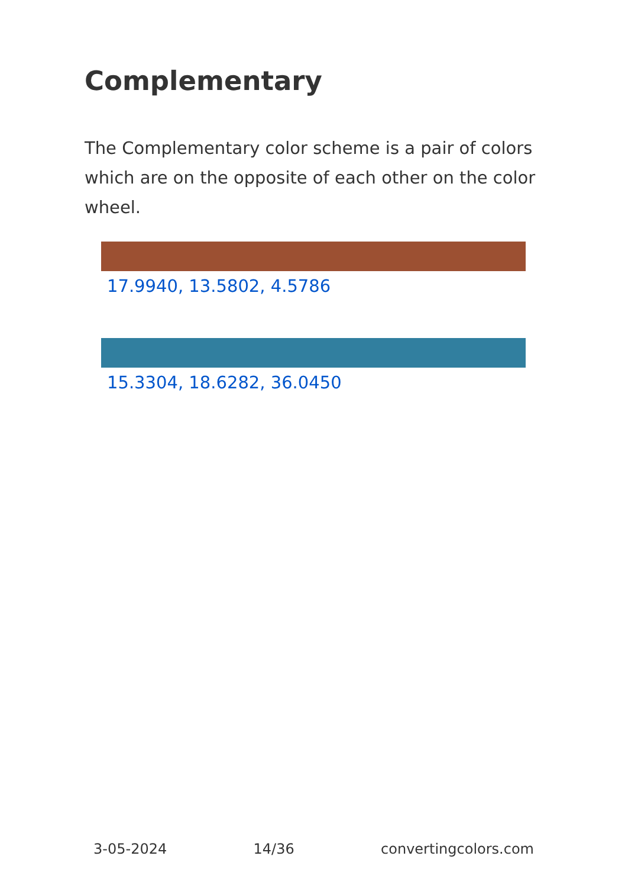Complementary
The Complementary color scheme is a pair of colors which are on the opposite of each other on the color wheel.
17.9940, 13.5802, 4.5786
15.3304, 18.6282, 36.0450
3-05-2024 14/36 convertingcolors.com